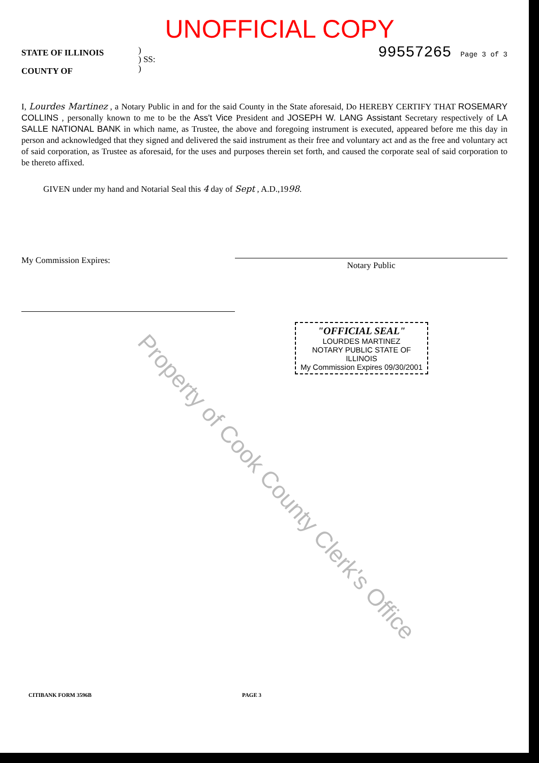UNOFFICIAL COPY
STATE OF ILLINOIS
COUNTY OF
)
) SS:
)
99557265 Page 3 of 3
I, Lourdes Martinez , a Notary Public in and for the said County in the State aforesaid, Do HEREBY CERTIFY THAT ROSEMARY COLLINS , personally known to me to be the Ass't Vice President and JOSEPH W. LANG Assistant Secretary respectively of LA SALLE NATIONAL BANK in which name, as Trustee, the above and foregoing instrument is executed, appeared before me this day in person and acknowledged that they signed and delivered the said instrument as their free and voluntary act and as the free and voluntary act of said corporation, as Trustee as aforesaid, for the uses and purposes therein set forth, and caused the corporate seal of said corporation to be thereto affixed.
GIVEN under my hand and Notarial Seal this 4 day of Sept , A.D.,1998.
My Commission Expires:
Notary Public
"OFFICIAL SEAL"
LOURDES MARTINEZ
NOTARY PUBLIC STATE OF ILLINOIS
My Commission Expires 09/30/2001
Property of Cook County Clerk's Office
CITIBANK FORM 3596B PAGE 3